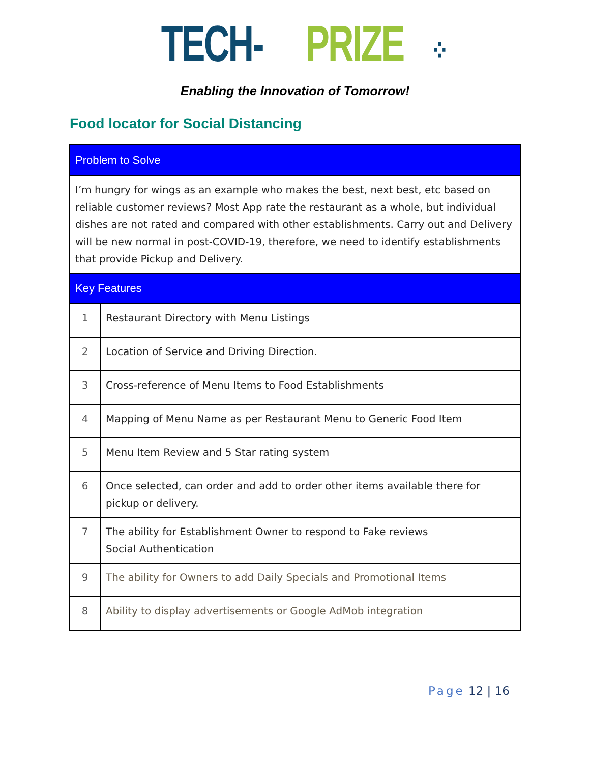TECH-PRIZE ⁘
Enabling the Innovation of Tomorrow!
Food locator for Social Distancing
| Problem to Solve | |
| I’m hungry for wings as an example who makes the best, next best, etc based on reliable customer reviews? Most App rate the restaurant as a whole, but individual dishes are not rated and compared with other establishments. Carry out and Delivery will be new normal in post-COVID-19, therefore, we need to identify establishments that provide Pickup and Delivery. | |
| Key Features | |
| 1 | Restaurant Directory with Menu Listings |
| 2 | Location of Service and Driving Direction. |
| 3 | Cross-reference of Menu Items to Food Establishments |
| 4 | Mapping of Menu Name as per Restaurant Menu to Generic Food Item |
| 5 | Menu Item Review and 5 Star rating system |
| 6 | Once selected, can order and add to order other items available there for pickup or delivery. |
| 7 | The ability for Establishment Owner to respond to Fake reviews Social Authentication |
| 9 | The ability for Owners to add Daily Specials and Promotional Items |
| 8 | Ability to display advertisements or Google AdMob integration |
Page 12 | 16